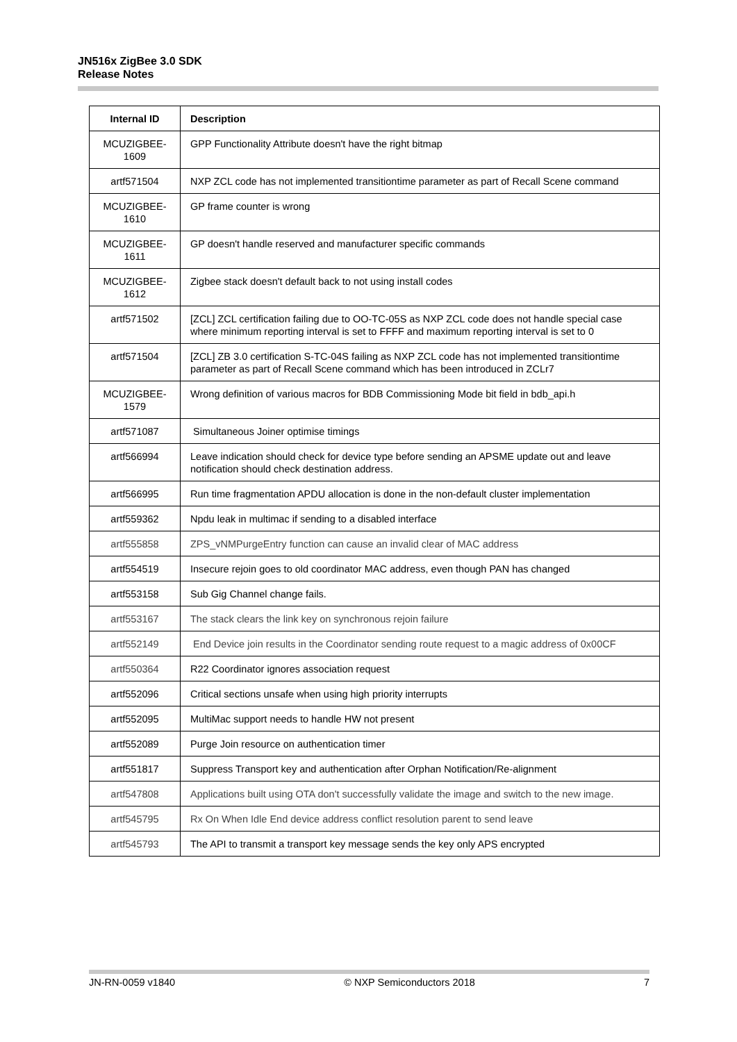JN516x ZigBee 3.0 SDK
Release Notes
| Internal ID | Description |
| --- | --- |
| MCUZIGBEE-1609 | GPP Functionality Attribute doesn't have the right bitmap |
| artf571504 | NXP ZCL code has not implemented transitiontime parameter as part of Recall Scene command |
| MCUZIGBEE-1610 | GP frame counter is wrong |
| MCUZIGBEE-1611 | GP doesn't handle reserved and manufacturer specific commands |
| MCUZIGBEE-1612 | Zigbee stack doesn't default back to not using install codes |
| artf571502 | [ZCL] ZCL certification failing due to OO-TC-05S as NXP ZCL code does not handle special case where minimum reporting interval is set to FFFF and maximum reporting interval is set to 0 |
| artf571504 | [ZCL] ZB 3.0 certification S-TC-04S failing as NXP ZCL code has not implemented transitiontime parameter as part of Recall Scene command which has been introduced in ZCLr7 |
| MCUZIGBEE-1579 | Wrong definition of various macros for BDB Commissioning Mode bit field in bdb_api.h |
| artf571087 | Simultaneous Joiner optimise timings |
| artf566994 | Leave indication should check for device type before sending an APSME update out and leave notification should check destination address. |
| artf566995 | Run time fragmentation APDU allocation is done in the non-default cluster implementation |
| artf559362 | Npdu leak in multimac if sending to a disabled interface |
| artf555858 | ZPS_vNMPurgeEntry function can cause an invalid clear of MAC address |
| artf554519 | Insecure rejoin goes to old coordinator MAC address, even though PAN has changed |
| artf553158 | Sub Gig Channel change fails. |
| artf553167 | The stack clears the link key on synchronous rejoin failure |
| artf552149 | End Device join results in the Coordinator sending route request to a magic address of 0x00CF |
| artf550364 | R22 Coordinator ignores association request |
| artf552096 | Critical sections unsafe when using high priority interrupts |
| artf552095 | MultiMac support needs to handle HW not present |
| artf552089 | Purge Join resource on authentication timer |
| artf551817 | Suppress Transport key and authentication after Orphan Notification/Re-alignment |
| artf547808 | Applications built using OTA don't successfully validate the image and switch to the new image. |
| artf545795 | Rx On When Idle End device address conflict resolution parent to send leave |
| artf545793 | The API to transmit a transport key message sends the key only APS encrypted |
JN-RN-0059 v1840 © NXP Semiconductors 2018 7